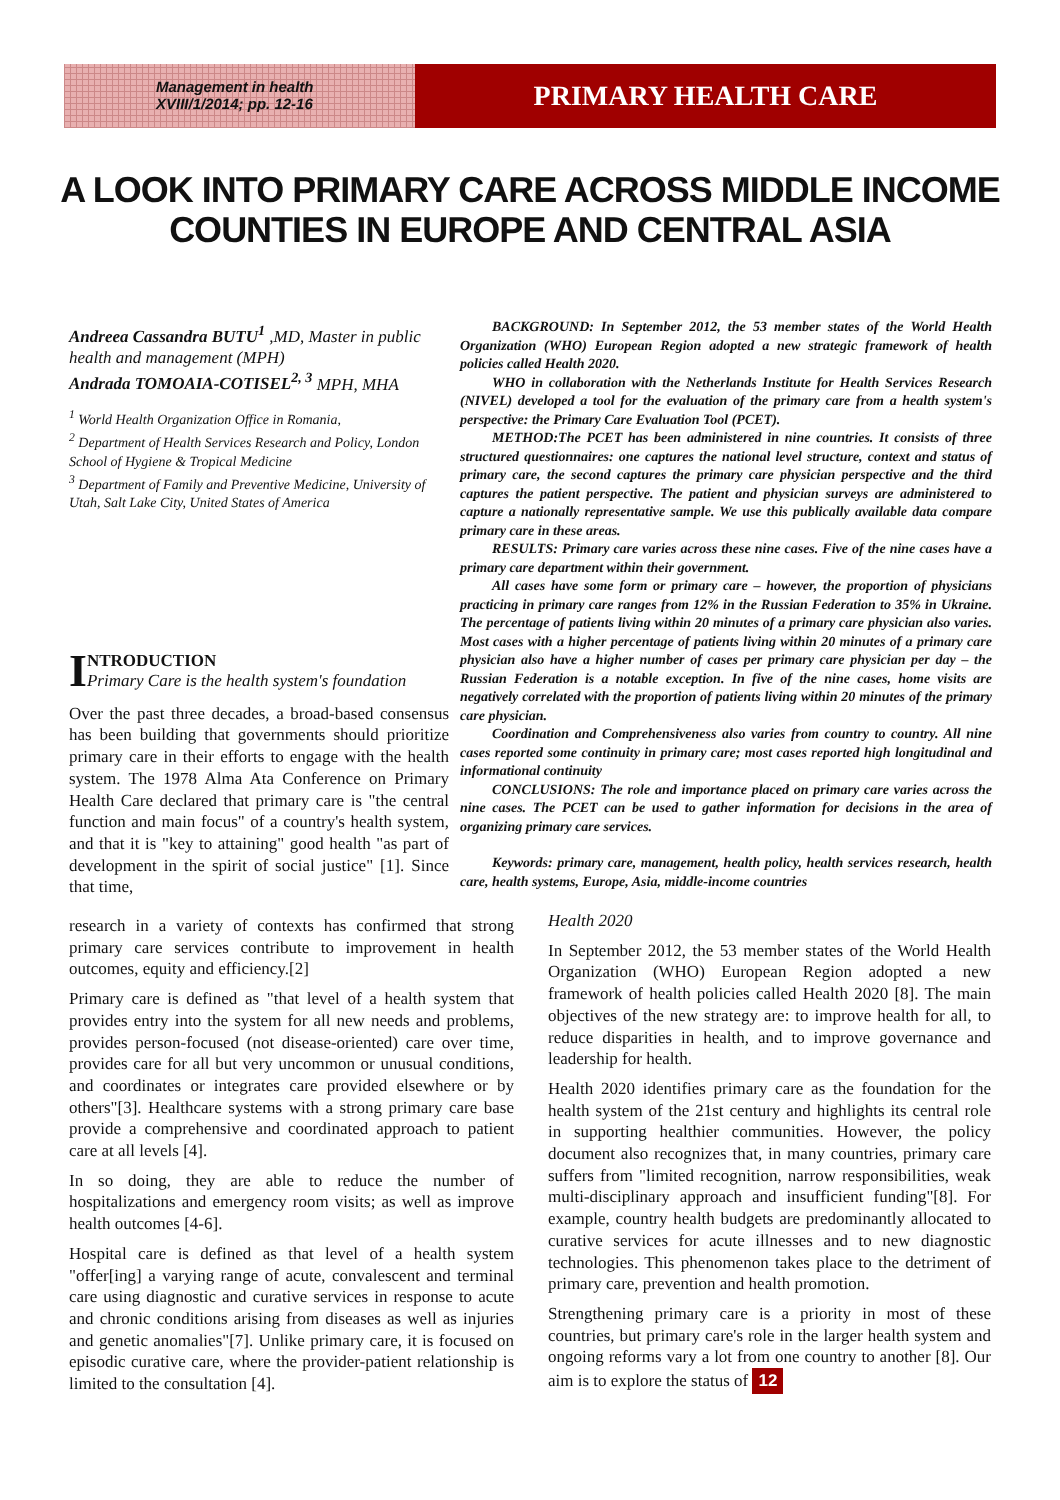Management in health
XVIII/1/2014; pp. 12-16
PRIMARY HEALTH CARE
A LOOK INTO PRIMARY CARE ACROSS MIDDLE INCOME COUNTIES IN EUROPE AND CENTRAL ASIA
Andreea Cassandra BUTU<sup>1</sup> ,MD, Master in public health and management (MPH)
Andrada TOMOAIA-COTISEL<sup>2, 3</sup> MPH, MHA
<sup>1</sup> World Health Organization Office in Romania,
<sup>2</sup> Department of Health Services Research and Policy, London School of Hygiene & Tropical Medicine
<sup>3</sup> Department of Family and Preventive Medicine, University of Utah, Salt Lake City, United States of America
INTRODUCTION
Primary Care is the health system's foundation
Over the past three decades, a broad-based consensus has been building that governments should prioritize primary care in their efforts to engage with the health system. The 1978 Alma Ata Conference on Primary Health Care declared that primary care is "the central function and main focus" of a country's health system, and that it is "key to attaining" good health "as part of development in the spirit of social justice" [1]. Since that time,
BACKGROUND: In September 2012, the 53 member states of the World Health Organization (WHO) European Region adopted a new strategic framework of health policies called Health 2020.
WHO in collaboration with the Netherlands Institute for Health Services Research (NIVEL) developed a tool for the evaluation of the primary care from a health system's perspective: the Primary Care Evaluation Tool (PCET).
METHOD:The PCET has been administered in nine countries. It consists of three structured questionnaires: one captures the national level structure, context and status of primary care, the second captures the primary care physician perspective and the third captures the patient perspective. The patient and physician surveys are administered to capture a nationally representative sample. We use this publically available data compare primary care in these areas.
RESULTS: Primary care varies across these nine cases. Five of the nine cases have a primary care department within their government.
All cases have some form or primary care – however, the proportion of physicians practicing in primary care ranges from 12% in the Russian Federation to 35% in Ukraine. The percentage of patients living within 20 minutes of a primary care physician also varies. Most cases with a higher percentage of patients living within 20 minutes of a primary care physician also have a higher number of cases per primary care physician per day – the Russian Federation is a notable exception. In five of the nine cases, home visits are negatively correlated with the proportion of patients living within 20 minutes of the primary care physician.
Coordination and Comprehensiveness also varies from country to country. All nine cases reported some continuity in primary care; most cases reported high longitudinal and informational continuity
CONCLUSIONS: The role and importance placed on primary care varies across the nine cases. The PCET can be used to gather information for decisions in the area of organizing primary care services.
Keywords: primary care, management, health policy, health services research, health care, health systems, Europe, Asia, middle-income countries
research in a variety of contexts has confirmed that strong primary care services contribute to improvement in health outcomes, equity and efficiency.[2]
Primary care is defined as "that level of a health system that provides entry into the system for all new needs and problems, provides person-focused (not disease-oriented) care over time, provides care for all but very uncommon or unusual conditions, and coordinates or integrates care provided elsewhere or by others"[3]. Healthcare systems with a strong primary care base provide a comprehensive and coordinated approach to patient care at all levels [4].
In so doing, they are able to reduce the number of hospitalizations and emergency room visits; as well as improve health outcomes [4-6].
Hospital care is defined as that level of a health system "offer[ing] a varying range of acute, convalescent and terminal care using diagnostic and curative services in response to acute and chronic conditions arising from diseases as well as injuries and genetic anomalies"[7]. Unlike primary care, it is focused on episodic curative care, where the provider-patient relationship is limited to the consultation [4].
Health 2020
In September 2012, the 53 member states of the World Health Organization (WHO) European Region adopted a new framework of health policies called Health 2020 [8]. The main objectives of the new strategy are: to improve health for all, to reduce disparities in health, and to improve governance and leadership for health.
Health 2020 identifies primary care as the foundation for the health system of the 21st century and highlights its central role in supporting healthier communities. However, the policy document also recognizes that, in many countries, primary care suffers from "limited recognition, narrow responsibilities, weak multi-disciplinary approach and insufficient funding"[8]. For example, country health budgets are predominantly allocated to curative services for acute illnesses and to new diagnostic technologies. This phenomenon takes place to the detriment of primary care, prevention and health promotion.
Strengthening primary care is a priority in most of these countries, but primary care's role in the larger health system and ongoing reforms vary a lot from one country to another [8]. Our aim is to explore the status of 12